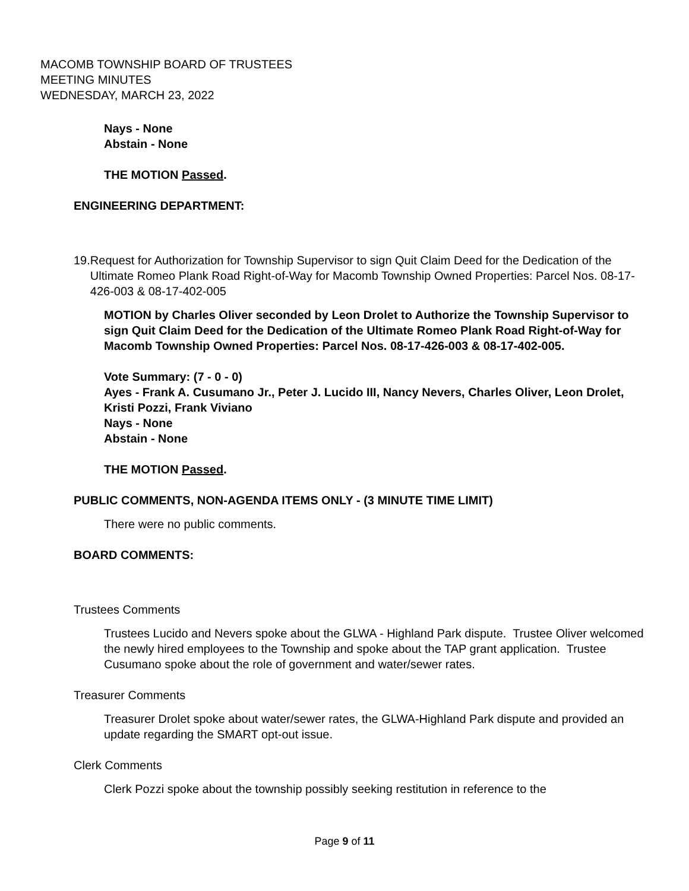MACOMB TOWNSHIP BOARD OF TRUSTEES
MEETING MINUTES
WEDNESDAY, MARCH 23, 2022
Nays - None
Abstain - None
THE MOTION Passed.
ENGINEERING DEPARTMENT:
19. Request for Authorization for Township Supervisor to sign Quit Claim Deed for the Dedication of the Ultimate Romeo Plank Road Right-of-Way for Macomb Township Owned Properties: Parcel Nos. 08-17-426-003 & 08-17-402-005
MOTION by Charles Oliver seconded by Leon Drolet to Authorize the Township Supervisor to sign Quit Claim Deed for the Dedication of the Ultimate Romeo Plank Road Right-of-Way for Macomb Township Owned Properties: Parcel Nos. 08-17-426-003 & 08-17-402-005.
Vote Summary: (7 - 0 - 0)
Ayes - Frank A. Cusumano Jr., Peter J. Lucido III, Nancy Nevers, Charles Oliver, Leon Drolet, Kristi Pozzi, Frank Viviano
Nays - None
Abstain - None
THE MOTION Passed.
PUBLIC COMMENTS, NON-AGENDA ITEMS ONLY - (3 MINUTE TIME LIMIT)
There were no public comments.
BOARD COMMENTS:
Trustees Comments
Trustees Lucido and Nevers spoke about the GLWA - Highland Park dispute. Trustee Oliver welcomed the newly hired employees to the Township and spoke about the TAP grant application. Trustee Cusumano spoke about the role of government and water/sewer rates.
Treasurer Comments
Treasurer Drolet spoke about water/sewer rates, the GLWA-Highland Park dispute and provided an update regarding the SMART opt-out issue.
Clerk Comments
Clerk Pozzi spoke about the township possibly seeking restitution in reference to the
Page 9 of 11